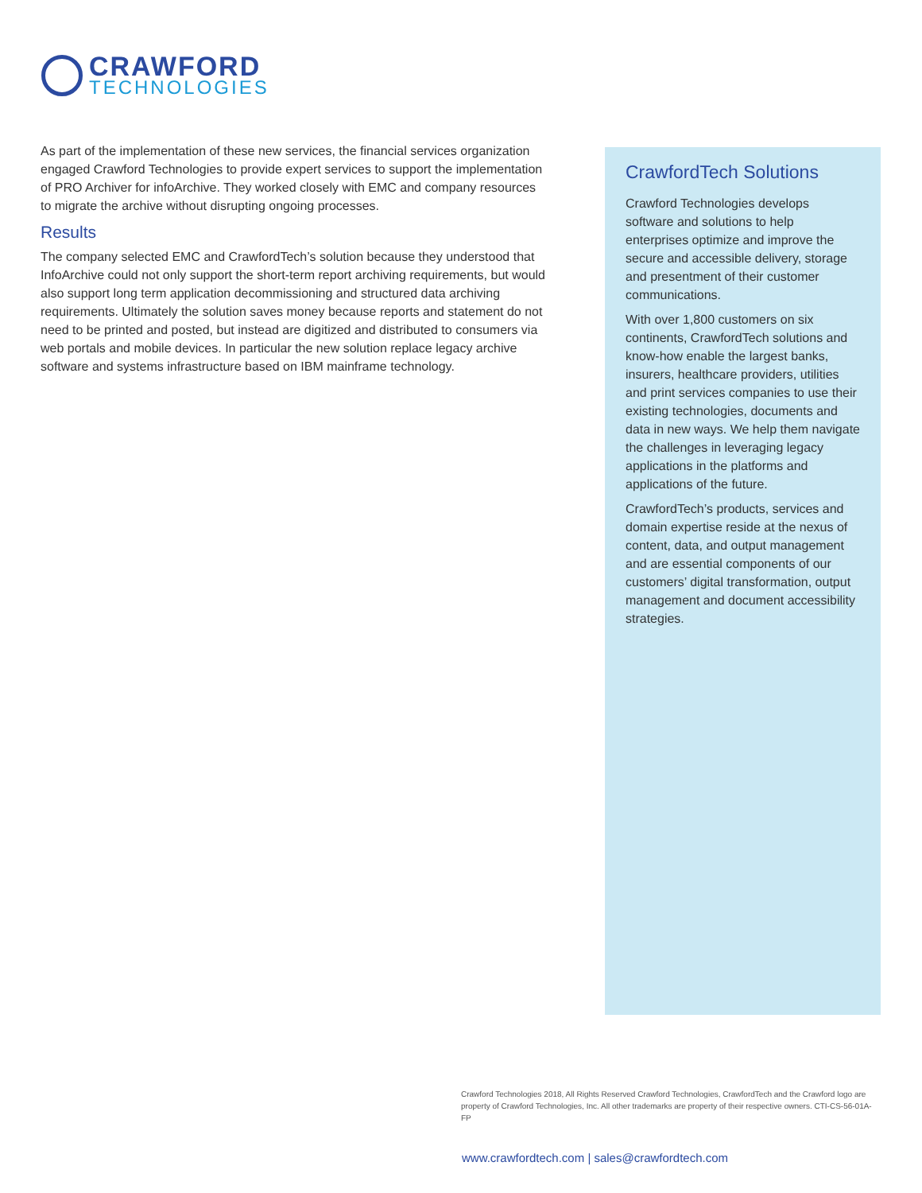CRAWFORD
TECHNOLOGIES
As part of the implementation of these new services, the financial services organization engaged Crawford Technologies to provide expert services to support the implementation of PRO Archiver for infoArchive. They worked closely with EMC and company resources to migrate the archive without disrupting ongoing processes.
Results
The company selected EMC and CrawfordTech’s solution because they understood that InfoArchive could not only support the short-term report archiving requirements, but would also support long term application decommissioning and structured data archiving requirements. Ultimately the solution saves money because reports and statement do not need to be printed and posted, but instead are digitized and distributed to consumers via web portals and mobile devices. In particular the new solution replace legacy archive software and systems infrastructure based on IBM mainframe technology.
CrawfordTech Solutions
Crawford Technologies develops software and solutions to help enterprises optimize and improve the secure and accessible delivery, storage and presentment of their customer communications.
With over 1,800 customers on six continents, CrawfordTech solutions and know-how enable the largest banks, insurers, healthcare providers, utilities and print services companies to use their existing technologies, documents and data in new ways. We help them navigate the challenges in leveraging legacy applications in the platforms and applications of the future.
CrawfordTech’s products, services and domain expertise reside at the nexus of content, data, and output management and are essential components of our customers’ digital transformation, output management and document accessibility strategies.
Crawford Technologies 2018, All Rights Reserved Crawford Technologies, CrawfordTech and the Crawford logo are property of Crawford Technologies, Inc. All other trademarks are property of their respective owners. CTI-CS-56-01A-FP
www.crawfordtech.com | sales@crawfordtech.com